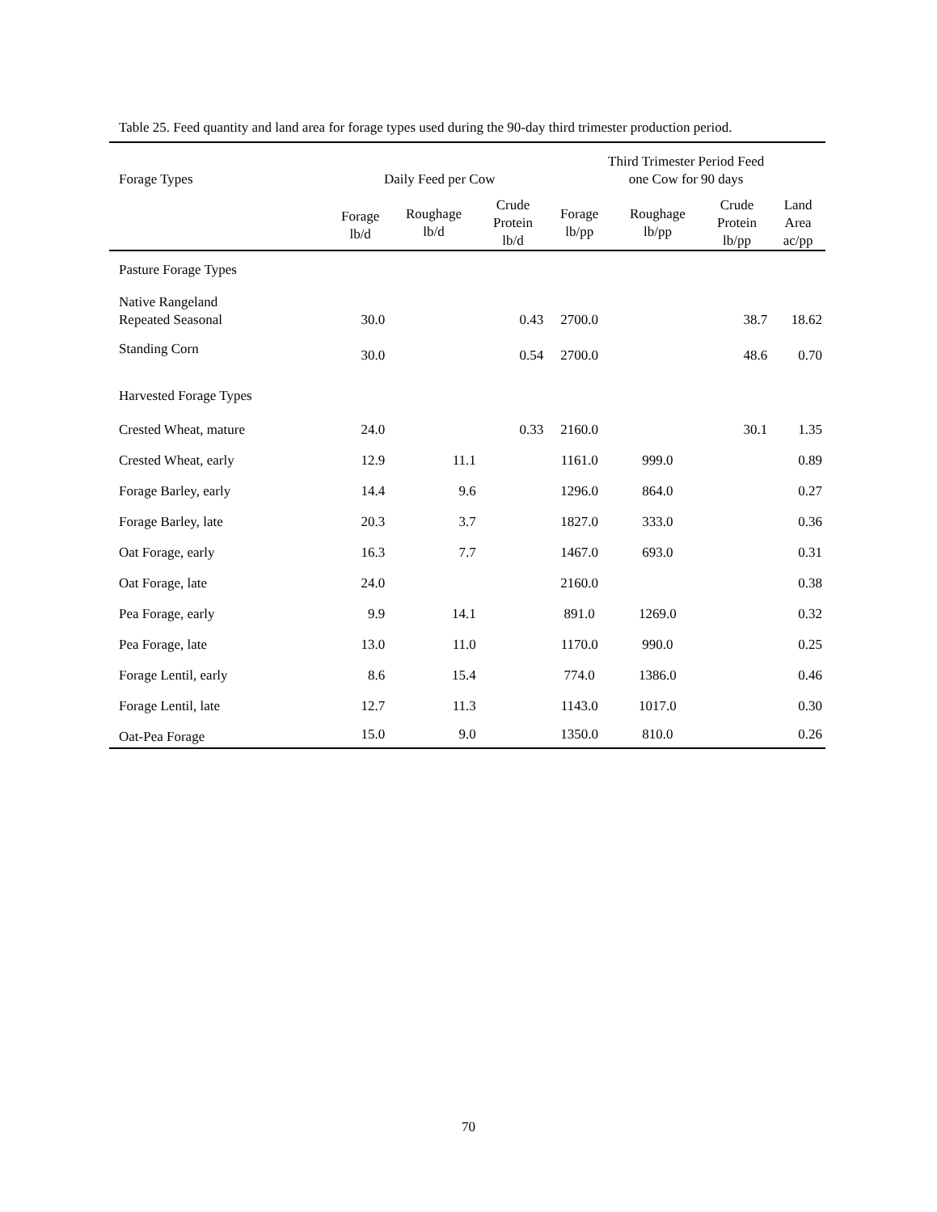Table 25. Feed quantity and land area for forage types used during the 90-day third trimester production period.
| Forage Types | Daily Feed per Cow | | | Third Trimester Period Feed one Cow for 90 days | | | |
| --- | --- | --- | --- | --- | --- | --- | --- |
| | Forage lb/d | Roughage lb/d | Crude Protein lb/d | Forage lb/pp | Roughage lb/pp | Crude Protein lb/pp | Land Area ac/pp |
| Pasture Forage Types | | | | | | | |
| Native Rangeland Repeated Seasonal | 30.0 | | 0.43 | 2700.0 | | 38.7 | 18.62 |
| Standing Corn | 30.0 | | 0.54 | 2700.0 | | 48.6 | 0.70 |
| Harvested Forage Types | | | | | | | |
| Crested Wheat, mature | 24.0 | | 0.33 | 2160.0 | | 30.1 | 1.35 |
| Crested Wheat, early | 12.9 | 11.1 | | 1161.0 | 999.0 | | 0.89 |
| Forage Barley, early | 14.4 | 9.6 | | 1296.0 | 864.0 | | 0.27 |
| Forage Barley, late | 20.3 | 3.7 | | 1827.0 | 333.0 | | 0.36 |
| Oat Forage, early | 16.3 | 7.7 | | 1467.0 | 693.0 | | 0.31 |
| Oat Forage, late | 24.0 | | | 2160.0 | | | 0.38 |
| Pea Forage, early | 9.9 | 14.1 | | 891.0 | 1269.0 | | 0.32 |
| Pea Forage, late | 13.0 | 11.0 | | 1170.0 | 990.0 | | 0.25 |
| Forage Lentil, early | 8.6 | 15.4 | | 774.0 | 1386.0 | | 0.46 |
| Forage Lentil, late | 12.7 | 11.3 | | 1143.0 | 1017.0 | | 0.30 |
| Oat-Pea Forage | 15.0 | 9.0 | | 1350.0 | 810.0 | | 0.26 |
70